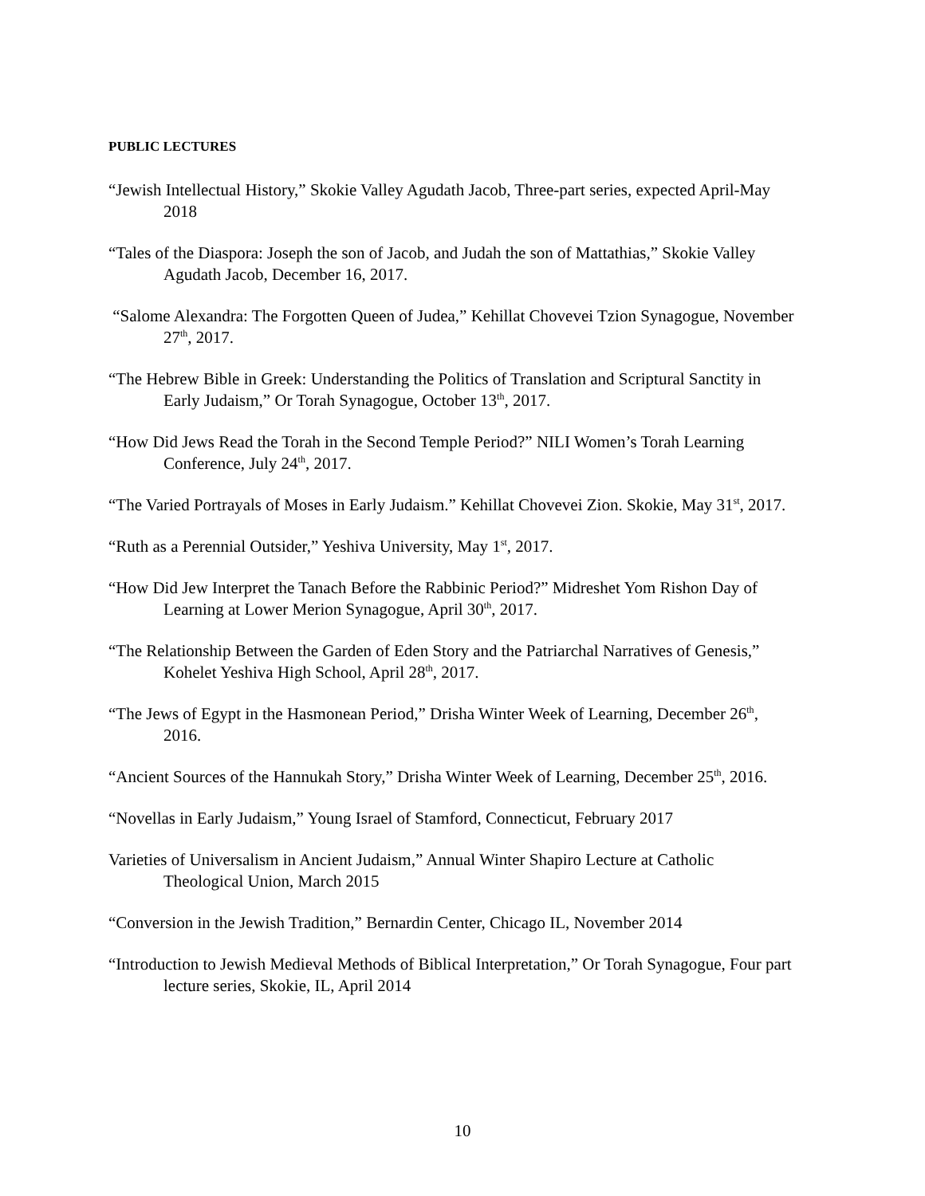PUBLIC LECTURES
“Jewish Intellectual History,” Skokie Valley Agudath Jacob, Three-part series, expected April-May 2018
“Tales of the Diaspora: Joseph the son of Jacob, and Judah the son of Mattathias,” Skokie Valley Agudath Jacob, December 16, 2017.
“Salome Alexandra: The Forgotten Queen of Judea,” Kehillat Chovevei Tzion Synagogue, November 27<sup>th</sup>, 2017.
“The Hebrew Bible in Greek: Understanding the Politics of Translation and Scriptural Sanctity in Early Judaism,” Or Torah Synagogue, October 13<sup>th</sup>, 2017.
“How Did Jews Read the Torah in the Second Temple Period?” NILI Women’s Torah Learning Conference, July 24<sup>th</sup>, 2017.
“The Varied Portrayals of Moses in Early Judaism.” Kehillat Chovevei Zion. Skokie, May 31<sup>st</sup>, 2017.
“Ruth as a Perennial Outsider,” Yeshiva University, May 1<sup>st</sup>, 2017.
“How Did Jew Interpret the Tanach Before the Rabbinic Period?” Midreshet Yom Rishon Day of Learning at Lower Merion Synagogue, April 30<sup>th</sup>, 2017.
“The Relationship Between the Garden of Eden Story and the Patriarchal Narratives of Genesis,” Kohelet Yeshiva High School, April 28<sup>th</sup>, 2017.
“The Jews of Egypt in the Hasmonean Period,” Drisha Winter Week of Learning, December 26<sup>th</sup>, 2016.
“Ancient Sources of the Hannukah Story,” Drisha Winter Week of Learning, December 25<sup>th</sup>, 2016.
“Novellas in Early Judaism,” Young Israel of Stamford, Connecticut, February 2017
Varieties of Universalism in Ancient Judaism,” Annual Winter Shapiro Lecture at Catholic Theological Union, March 2015
“Conversion in the Jewish Tradition,” Bernardin Center, Chicago IL, November 2014
“Introduction to Jewish Medieval Methods of Biblical Interpretation,” Or Torah Synagogue, Four part lecture series, Skokie, IL, April 2014
10